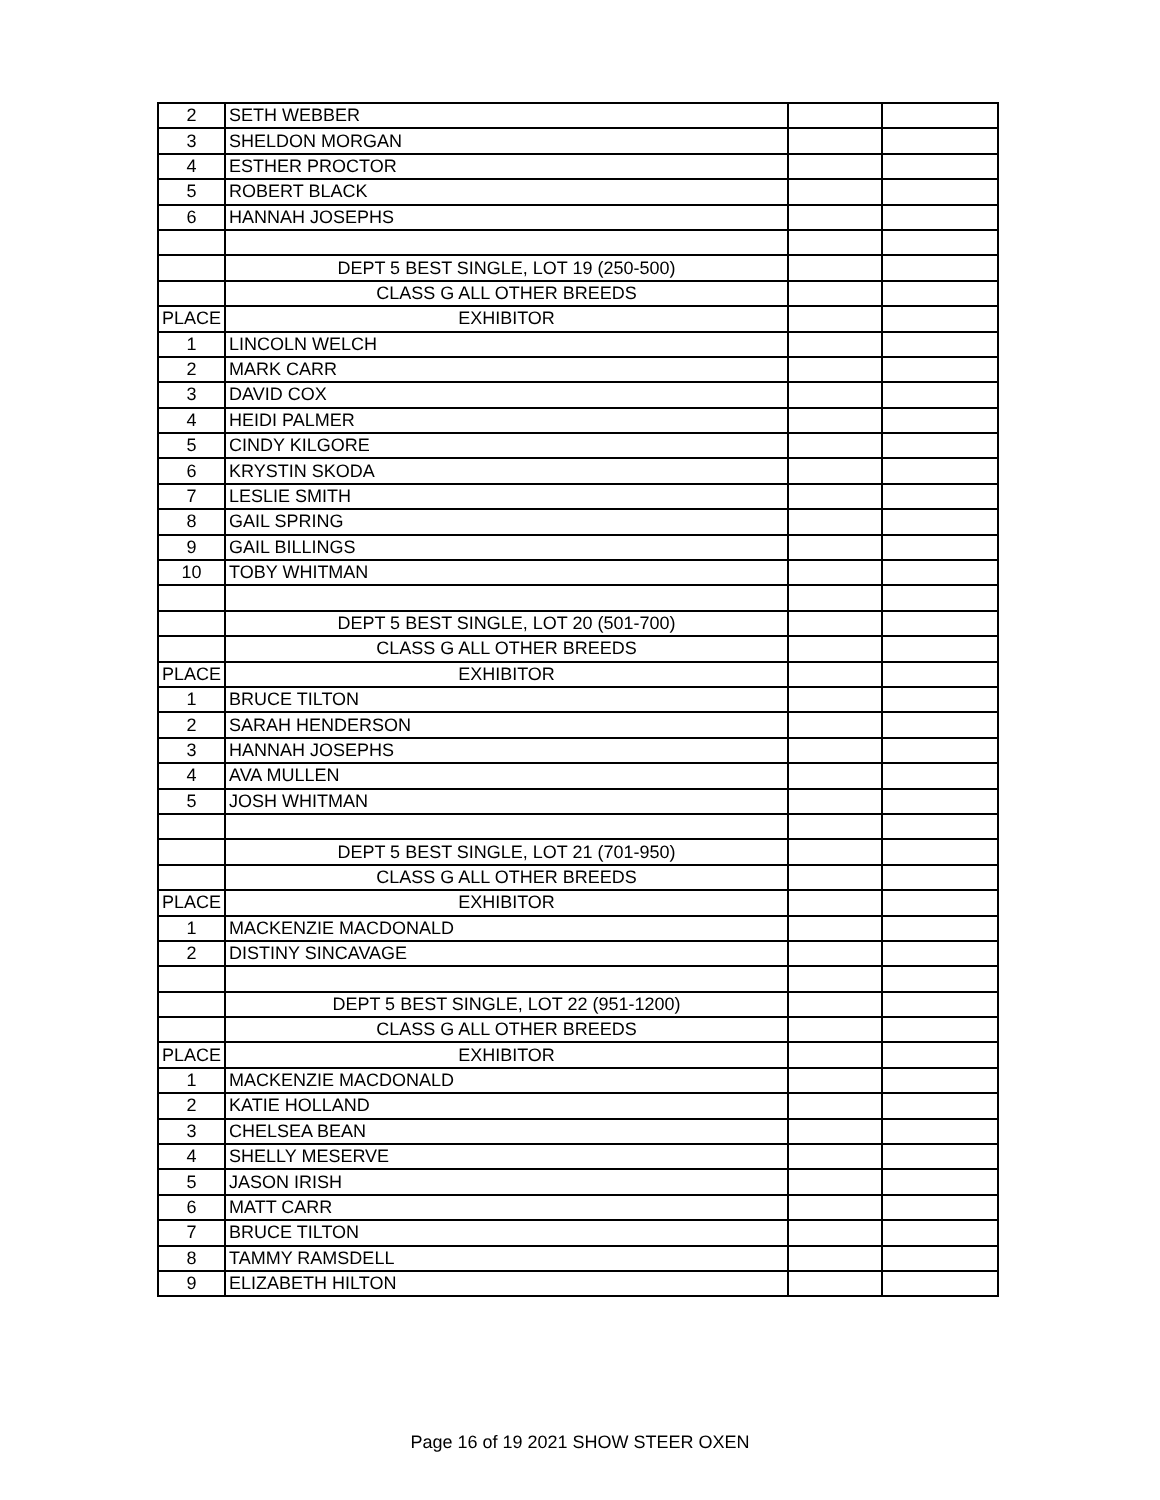| 2 | SETH WEBBER | | |
| 3 | SHELDON MORGAN | | |
| 4 | ESTHER PROCTOR | | |
| 5 | ROBERT BLACK | | |
| 6 | HANNAH JOSEPHS | | |
| | DEPT 5 BEST SINGLE, LOT 19 (250-500) | | |
| | CLASS G ALL OTHER BREEDS | | |
| PLACE | EXHIBITOR | | |
| 1 | LINCOLN WELCH | | |
| 2 | MARK CARR | | |
| 3 | DAVID COX | | |
| 4 | HEIDI PALMER | | |
| 5 | CINDY KILGORE | | |
| 6 | KRYSTIN SKODA | | |
| 7 | LESLIE SMITH | | |
| 8 | GAIL SPRING | | |
| 9 | GAIL BILLINGS | | |
| 10 | TOBY WHITMAN | | |
| | DEPT 5 BEST SINGLE, LOT 20 (501-700) | | |
| | CLASS G ALL OTHER BREEDS | | |
| PLACE | EXHIBITOR | | |
| 1 | BRUCE TILTON | | |
| 2 | SARAH HENDERSON | | |
| 3 | HANNAH JOSEPHS | | |
| 4 | AVA MULLEN | | |
| 5 | JOSH WHITMAN | | |
| | DEPT 5 BEST SINGLE, LOT 21 (701-950) | | |
| | CLASS G ALL OTHER BREEDS | | |
| PLACE | EXHIBITOR | | |
| 1 | MACKENZIE MACDONALD | | |
| 2 | DISTINY SINCAVAGE | | |
| | DEPT 5 BEST SINGLE, LOT 22 (951-1200) | | |
| | CLASS G ALL OTHER BREEDS | | |
| PLACE | EXHIBITOR | | |
| 1 | MACKENZIE MACDONALD | | |
| 2 | KATIE HOLLAND | | |
| 3 | CHELSEA BEAN | | |
| 4 | SHELLY MESERVE | | |
| 5 | JASON IRISH | | |
| 6 | MATT CARR | | |
| 7 | BRUCE TILTON | | |
| 8 | TAMMY RAMSDELL | | |
| 9 | ELIZABETH HILTON | | |
Page 16 of 19 2021 SHOW STEER OXEN